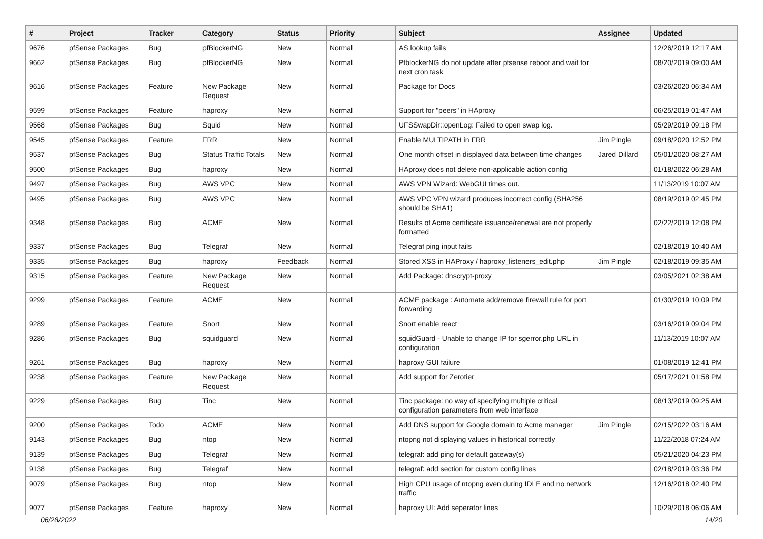| # | Project | Tracker | Category | Status | Priority | Subject | Assignee | Updated |
| --- | --- | --- | --- | --- | --- | --- | --- | --- |
| 9676 | pfSense Packages | Bug | pfBlockerNG | New | Normal | AS lookup fails | | 12/26/2019 12:17 AM |
| 9662 | pfSense Packages | Bug | pfBlockerNG | New | Normal | PfblockerNG do not update after pfsense reboot and wait for next cron task | | 08/20/2019 09:00 AM |
| 9616 | pfSense Packages | Feature | New Package Request | New | Normal | Package for Docs | | 03/26/2020 06:34 AM |
| 9599 | pfSense Packages | Feature | haproxy | New | Normal | Support for "peers" in HAproxy | | 06/25/2019 01:47 AM |
| 9568 | pfSense Packages | Bug | Squid | New | Normal | UFSSwapDir::openLog: Failed to open swap log. | | 05/29/2019 09:18 PM |
| 9545 | pfSense Packages | Feature | FRR | New | Normal | Enable MULTIPATH in FRR | Jim Pingle | 09/18/2020 12:52 PM |
| 9537 | pfSense Packages | Bug | Status Traffic Totals | New | Normal | One month offset in displayed data between time changes | Jared Dillard | 05/01/2020 08:27 AM |
| 9500 | pfSense Packages | Bug | haproxy | New | Normal | HAproxy does not delete non-applicable action config | | 01/18/2022 06:28 AM |
| 9497 | pfSense Packages | Bug | AWS VPC | New | Normal | AWS VPN Wizard: WebGUI times out. | | 11/13/2019 10:07 AM |
| 9495 | pfSense Packages | Bug | AWS VPC | New | Normal | AWS VPC VPN wizard produces incorrect config (SHA256 should be SHA1) | | 08/19/2019 02:45 PM |
| 9348 | pfSense Packages | Bug | ACME | New | Normal | Results of Acme certificate issuance/renewal are not properly formatted | | 02/22/2019 12:08 PM |
| 9337 | pfSense Packages | Bug | Telegraf | New | Normal | Telegraf ping input fails | | 02/18/2019 10:40 AM |
| 9335 | pfSense Packages | Bug | haproxy | Feedback | Normal | Stored XSS in HAProxy / haproxy_listeners_edit.php | Jim Pingle | 02/18/2019 09:35 AM |
| 9315 | pfSense Packages | Feature | New Package Request | New | Normal | Add Package: dnscrypt-proxy | | 03/05/2021 02:38 AM |
| 9299 | pfSense Packages | Feature | ACME | New | Normal | ACME package : Automate add/remove firewall rule for port forwarding | | 01/30/2019 10:09 PM |
| 9289 | pfSense Packages | Feature | Snort | New | Normal | Snort enable react | | 03/16/2019 09:04 PM |
| 9286 | pfSense Packages | Bug | squidguard | New | Normal | squidGuard - Unable to change IP for sgerror.php URL in configuration | | 11/13/2019 10:07 AM |
| 9261 | pfSense Packages | Bug | haproxy | New | Normal | haproxy GUI failure | | 01/08/2019 12:41 PM |
| 9238 | pfSense Packages | Feature | New Package Request | New | Normal | Add support for Zerotier | | 05/17/2021 01:58 PM |
| 9229 | pfSense Packages | Bug | Tinc | New | Normal | Tinc package: no way of specifying multiple critical configuration parameters from web interface | | 08/13/2019 09:25 AM |
| 9200 | pfSense Packages | Todo | ACME | New | Normal | Add DNS support for Google domain to Acme manager | Jim Pingle | 02/15/2022 03:16 AM |
| 9143 | pfSense Packages | Bug | ntop | New | Normal | ntopng not displaying values in historical correctly | | 11/22/2018 07:24 AM |
| 9139 | pfSense Packages | Bug | Telegraf | New | Normal | telegraf: add ping for default gateway(s) | | 05/21/2020 04:23 PM |
| 9138 | pfSense Packages | Bug | Telegraf | New | Normal | telegraf: add section for custom config lines | | 02/18/2019 03:36 PM |
| 9079 | pfSense Packages | Bug | ntop | New | Normal | High CPU usage of ntopng even during IDLE and no network traffic | | 12/16/2018 02:40 PM |
| 9077 | pfSense Packages | Feature | haproxy | New | Normal | haproxy UI: Add seperator lines | | 10/29/2018 06:06 AM |
06/28/2022 14/20